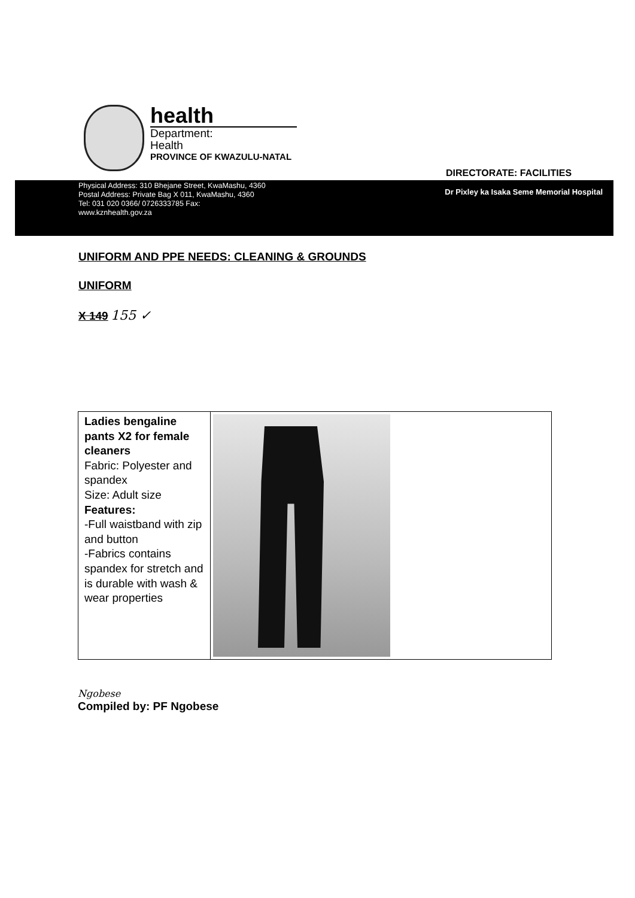health
Department:
Health
PROVINCE OF KWAZULU-NATAL
DIRECTORATE: FACILITIES
Physical Address: 310 Bhejane Street, KwaMashu, 4360
Postal Address: Private Bag X 011, KwaMashu, 4360
Tel: 031 020 0366/ 0726333785 Fax:
www.kznhealth.gov.za
Dr Pixley ka Isaka Seme Memorial Hospital
UNIFORM AND PPE NEEDS: CLEANING & GROUNDS
UNIFORM
X 149
155 ✓
| Ladies bengaline pants X2 for female cleaners Fabric: Polyester and spandex Size: Adult size Features: -Full waistband with zip and button -Fabrics contains spandex for stretch and is durable with wash & wear properties | |
Ngobese
Compiled by: PF Ngobese